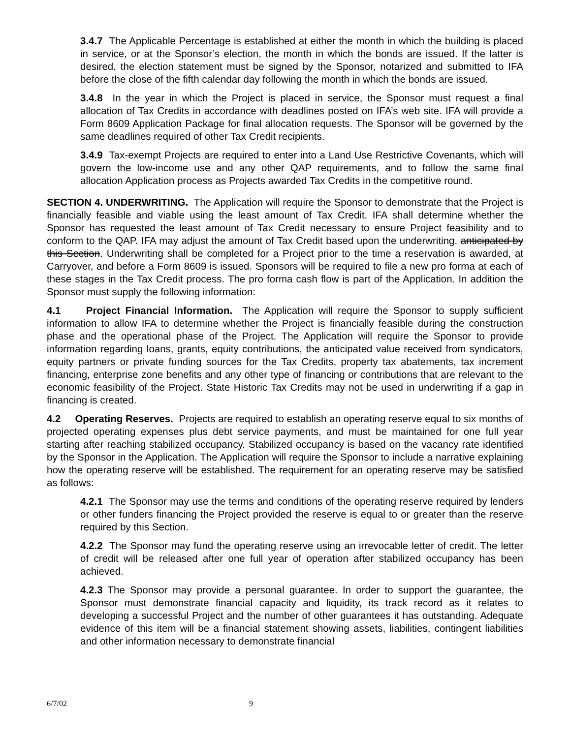3.4.7 The Applicable Percentage is established at either the month in which the building is placed in service, or at the Sponsor’s election, the month in which the bonds are issued. If the latter is desired, the election statement must be signed by the Sponsor, notarized and submitted to IFA before the close of the fifth calendar day following the month in which the bonds are issued.
3.4.8 In the year in which the Project is placed in service, the Sponsor must request a final allocation of Tax Credits in accordance with deadlines posted on IFA’s web site. IFA will provide a Form 8609 Application Package for final allocation requests. The Sponsor will be governed by the same deadlines required of other Tax Credit recipients.
3.4.9 Tax-exempt Projects are required to enter into a Land Use Restrictive Covenants, which will govern the low-income use and any other QAP requirements, and to follow the same final allocation Application process as Projects awarded Tax Credits in the competitive round.
SECTION 4. UNDERWRITING. The Application will require the Sponsor to demonstrate that the Project is financially feasible and viable using the least amount of Tax Credit. IFA shall determine whether the Sponsor has requested the least amount of Tax Credit necessary to ensure Project feasibility and to conform to the QAP. IFA may adjust the amount of Tax Credit based upon the underwriting. anticipated by this Section. Underwriting shall be completed for a Project prior to the time a reservation is awarded, at Carryover, and before a Form 8609 is issued. Sponsors will be required to file a new pro forma at each of these stages in the Tax Credit process. The pro forma cash flow is part of the Application. In addition the Sponsor must supply the following information:
4.1 Project Financial Information. The Application will require the Sponsor to supply sufficient information to allow IFA to determine whether the Project is financially feasible during the construction phase and the operational phase of the Project. The Application will require the Sponsor to provide information regarding loans, grants, equity contributions, the anticipated value received from syndicators, equity partners or private funding sources for the Tax Credits, property tax abatements, tax increment financing, enterprise zone benefits and any other type of financing or contributions that are relevant to the economic feasibility of the Project. State Historic Tax Credits may not be used in underwriting if a gap in financing is created.
4.2 Operating Reserves. Projects are required to establish an operating reserve equal to six months of projected operating expenses plus debt service payments, and must be maintained for one full year starting after reaching stabilized occupancy. Stabilized occupancy is based on the vacancy rate identified by the Sponsor in the Application. The Application will require the Sponsor to include a narrative explaining how the operating reserve will be established. The requirement for an operating reserve may be satisfied as follows:
4.2.1 The Sponsor may use the terms and conditions of the operating reserve required by lenders or other funders financing the Project provided the reserve is equal to or greater than the reserve required by this Section.
4.2.2 The Sponsor may fund the operating reserve using an irrevocable letter of credit. The letter of credit will be released after one full year of operation after stabilized occupancy has been achieved.
4.2.3 The Sponsor may provide a personal guarantee. In order to support the guarantee, the Sponsor must demonstrate financial capacity and liquidity, its track record as it relates to developing a successful Project and the number of other guarantees it has outstanding. Adequate evidence of this item will be a financial statement showing assets, liabilities, contingent liabilities and other information necessary to demonstrate financial
6/7/02 9